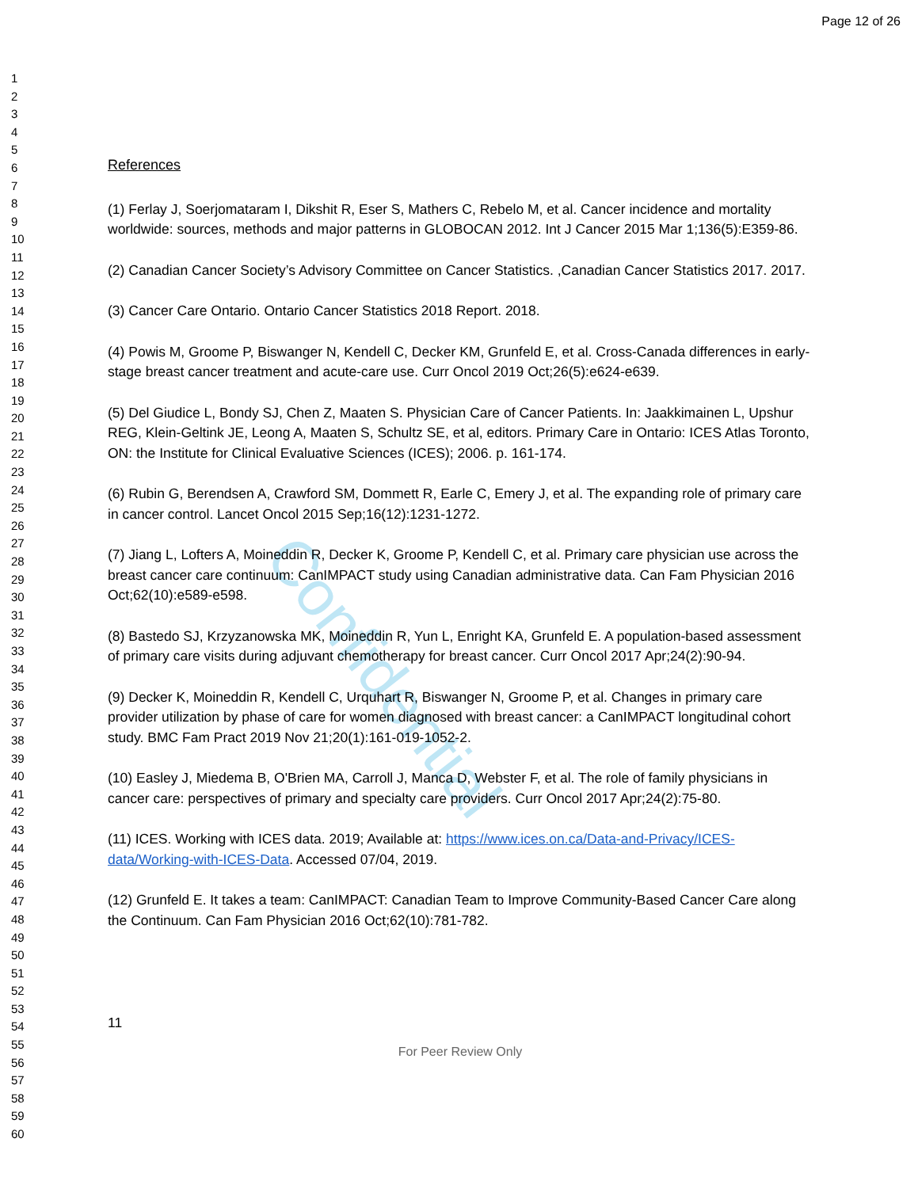Confidential
Page 12 of 26
1
2
3
4
5
6
7
8
9
10
11
12
13
14
15
16
17
18
19
20
21
22
23
24
25
26
27
28
29
30
31
32
33
34
35
36
37
38
39
40
41
42
43
44
45
46
47
48
49
50
51
52
53
54
55
56
57
58
59
60
References
(1) Ferlay J, Soerjomataram I, Dikshit R, Eser S, Mathers C, Rebelo M, et al. Cancer incidence and mortality worldwide: sources, methods and major patterns in GLOBOCAN 2012. Int J Cancer 2015 Mar 1;136(5):E359-86.
(2) Canadian Cancer Society’s Advisory Committee on Cancer Statistics. ,Canadian Cancer Statistics 2017. 2017.
(3) Cancer Care Ontario. Ontario Cancer Statistics 2018 Report. 2018.
(4) Powis M, Groome P, Biswanger N, Kendell C, Decker KM, Grunfeld E, et al. Cross-Canada differences in early-stage breast cancer treatment and acute-care use. Curr Oncol 2019 Oct;26(5):e624-e639.
(5) Del Giudice L, Bondy SJ, Chen Z, Maaten S. Physician Care of Cancer Patients. In: Jaakkimainen L, Upshur REG, Klein-Geltink JE, Leong A, Maaten S, Schultz SE, et al, editors. Primary Care in Ontario: ICES Atlas Toronto, ON: the Institute for Clinical Evaluative Sciences (ICES); 2006. p. 161-174.
(6) Rubin G, Berendsen A, Crawford SM, Dommett R, Earle C, Emery J, et al. The expanding role of primary care in cancer control. Lancet Oncol 2015 Sep;16(12):1231-1272.
(7) Jiang L, Lofters A, Moineddin R, Decker K, Groome P, Kendell C, et al. Primary care physician use across the breast cancer care continuum: CanIMPACT study using Canadian administrative data. Can Fam Physician 2016 Oct;62(10):e589-e598.
(8) Bastedo SJ, Krzyzanowska MK, Moineddin R, Yun L, Enright KA, Grunfeld E. A population-based assessment of primary care visits during adjuvant chemotherapy for breast cancer. Curr Oncol 2017 Apr;24(2):90-94.
(9) Decker K, Moineddin R, Kendell C, Urquhart R, Biswanger N, Groome P, et al. Changes in primary care provider utilization by phase of care for women diagnosed with breast cancer: a CanIMPACT longitudinal cohort study. BMC Fam Pract 2019 Nov 21;20(1):161-019-1052-2.
(10) Easley J, Miedema B, O'Brien MA, Carroll J, Manca D, Webster F, et al. The role of family physicians in cancer care: perspectives of primary and specialty care providers. Curr Oncol 2017 Apr;24(2):75-80.
(11) ICES. Working with ICES data. 2019; Available at: https://www.ices.on.ca/Data-and-Privacy/ICES-data/Working-with-ICES-Data. Accessed 07/04, 2019.
(12) Grunfeld E. It takes a team: CanIMPACT: Canadian Team to Improve Community-Based Cancer Care along the Continuum. Can Fam Physician 2016 Oct;62(10):781-782.
11
For Peer Review Only